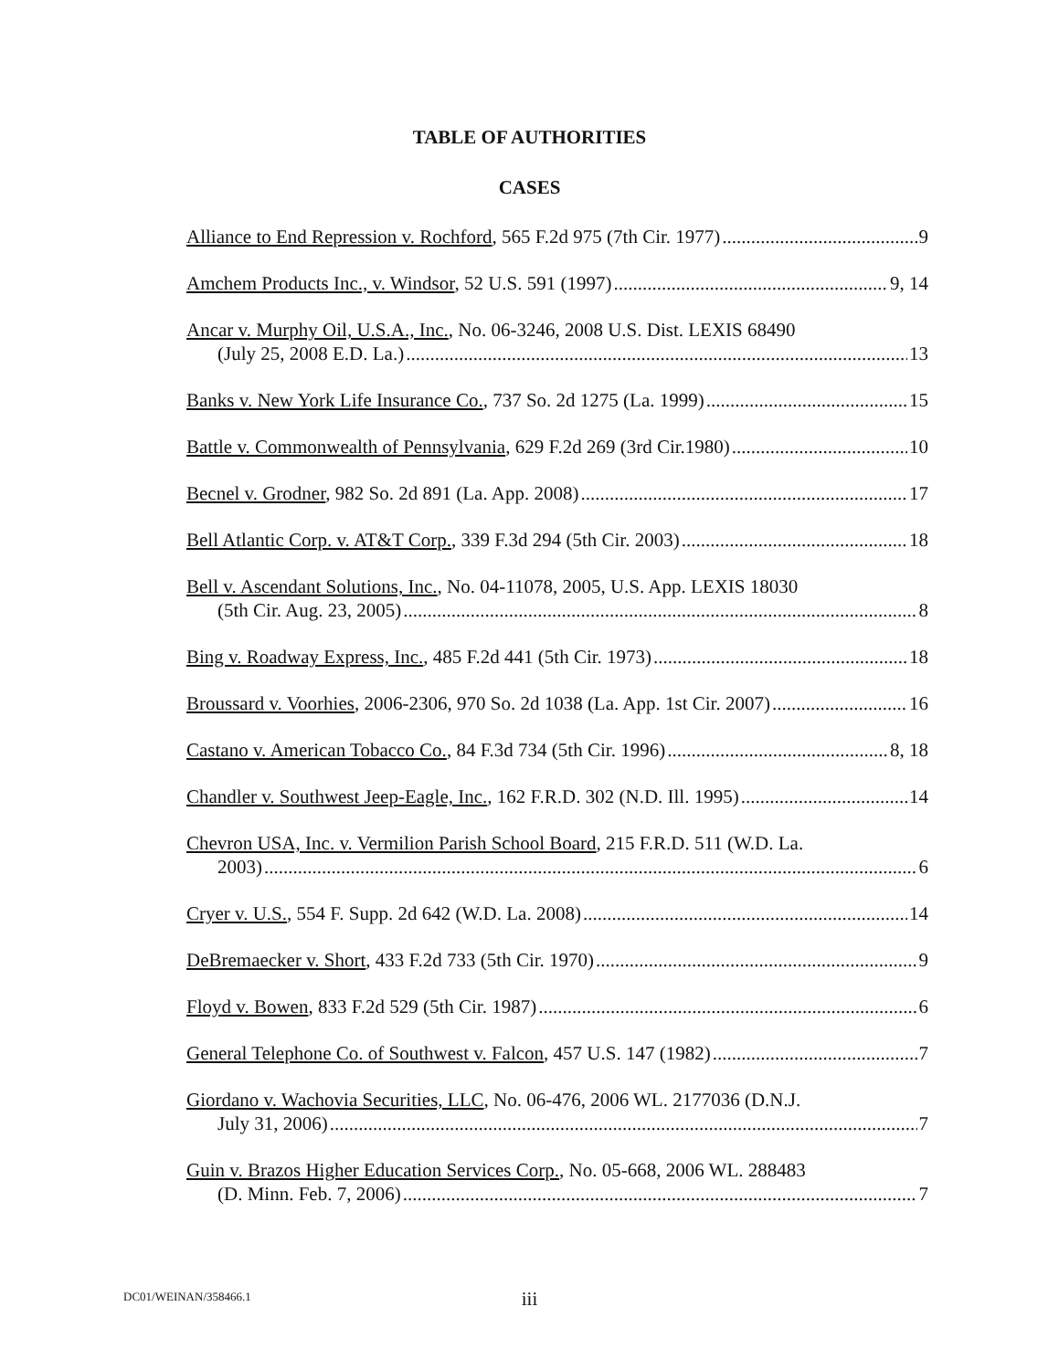TABLE OF AUTHORITIES
CASES
Alliance to End Repression v. Rochford, 565 F.2d 975 (7th Cir. 1977) 9
Amchem Products Inc., v. Windsor, 52 U.S. 591 (1997) 9, 14
Ancar v. Murphy Oil, U.S.A., Inc., No. 06-3246, 2008 U.S. Dist. LEXIS 68490
(July 25, 2008 E.D. La.) 13
Banks v. New York Life Insurance Co., 737 So. 2d 1275 (La. 1999) 15
Battle v. Commonwealth of Pennsylvania, 629 F.2d 269 (3rd Cir.1980) 10
Becnel v. Grodner, 982 So. 2d 891 (La. App. 2008) 17
Bell Atlantic Corp. v. AT&T Corp., 339 F.3d 294 (5th Cir. 2003) 18
Bell v. Ascendant Solutions, Inc., No. 04-11078, 2005, U.S. App. LEXIS 18030
(5th Cir. Aug. 23, 2005) 8
Bing v. Roadway Express, Inc., 485 F.2d 441 (5th Cir. 1973) 18
Broussard v. Voorhies, 2006-2306, 970 So. 2d 1038 (La. App. 1st Cir. 2007) 16
Castano v. American Tobacco Co., 84 F.3d 734 (5th Cir. 1996) 8, 18
Chandler v. Southwest Jeep-Eagle, Inc., 162 F.R.D. 302 (N.D. Ill. 1995) 14
Chevron USA, Inc. v. Vermilion Parish School Board, 215 F.R.D. 511 (W.D. La.
2003) 6
Cryer v. U.S., 554 F. Supp. 2d 642 (W.D. La. 2008) 14
DeBremaecker v. Short, 433 F.2d 733 (5th Cir. 1970) 9
Floyd v. Bowen, 833 F.2d 529 (5th Cir. 1987) 6
General Telephone Co. of Southwest v. Falcon, 457 U.S. 147 (1982) 7
Giordano v. Wachovia Securities, LLC, No. 06-476, 2006 WL. 2177036 (D.N.J.
July 31, 2006) 7
Guin v. Brazos Higher Education Services Corp., No. 05-668, 2006 WL. 288483
(D. Minn. Feb. 7, 2006) 7
DC01/WEINAN/358466.1
iii